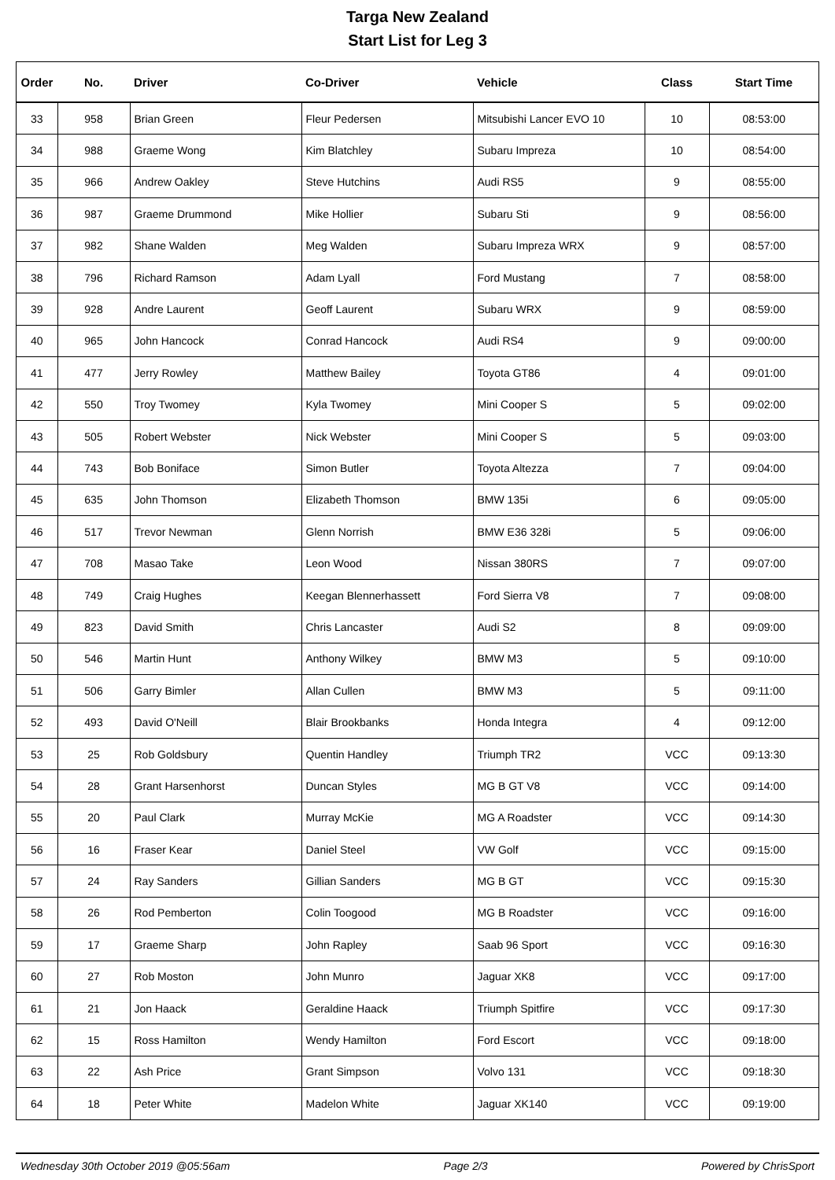Targa New Zealand
Start List for Leg 3
| Order | No. | Driver | Co-Driver | Vehicle | Class | Start Time |
| --- | --- | --- | --- | --- | --- | --- |
| 33 | 958 | Brian Green | Fleur Pedersen | Mitsubishi Lancer EVO 10 | 10 | 08:53:00 |
| 34 | 988 | Graeme Wong | Kim Blatchley | Subaru Impreza | 10 | 08:54:00 |
| 35 | 966 | Andrew Oakley | Steve Hutchins | Audi RS5 | 9 | 08:55:00 |
| 36 | 987 | Graeme Drummond | Mike Hollier | Subaru Sti | 9 | 08:56:00 |
| 37 | 982 | Shane Walden | Meg Walden | Subaru Impreza WRX | 9 | 08:57:00 |
| 38 | 796 | Richard Ramson | Adam Lyall | Ford Mustang | 7 | 08:58:00 |
| 39 | 928 | Andre Laurent | Geoff Laurent | Subaru WRX | 9 | 08:59:00 |
| 40 | 965 | John Hancock | Conrad Hancock | Audi RS4 | 9 | 09:00:00 |
| 41 | 477 | Jerry Rowley | Matthew Bailey | Toyota GT86 | 4 | 09:01:00 |
| 42 | 550 | Troy Twomey | Kyla Twomey | Mini Cooper S | 5 | 09:02:00 |
| 43 | 505 | Robert Webster | Nick Webster | Mini Cooper S | 5 | 09:03:00 |
| 44 | 743 | Bob Boniface | Simon Butler | Toyota Altezza | 7 | 09:04:00 |
| 45 | 635 | John Thomson | Elizabeth Thomson | BMW 135i | 6 | 09:05:00 |
| 46 | 517 | Trevor Newman | Glenn Norrish | BMW E36 328i | 5 | 09:06:00 |
| 47 | 708 | Masao Take | Leon Wood | Nissan 380RS | 7 | 09:07:00 |
| 48 | 749 | Craig Hughes | Keegan Blennerhassett | Ford Sierra V8 | 7 | 09:08:00 |
| 49 | 823 | David Smith | Chris Lancaster | Audi S2 | 8 | 09:09:00 |
| 50 | 546 | Martin Hunt | Anthony Wilkey | BMW M3 | 5 | 09:10:00 |
| 51 | 506 | Garry Bimler | Allan Cullen | BMW M3 | 5 | 09:11:00 |
| 52 | 493 | David O'Neill | Blair Brookbanks | Honda Integra | 4 | 09:12:00 |
| 53 | 25 | Rob Goldsbury | Quentin Handley | Triumph TR2 | VCC | 09:13:30 |
| 54 | 28 | Grant Harsenhorst | Duncan Styles | MG B GT V8 | VCC | 09:14:00 |
| 55 | 20 | Paul Clark | Murray McKie | MG A Roadster | VCC | 09:14:30 |
| 56 | 16 | Fraser Kear | Daniel Steel | VW Golf | VCC | 09:15:00 |
| 57 | 24 | Ray Sanders | Gillian Sanders | MG B GT | VCC | 09:15:30 |
| 58 | 26 | Rod Pemberton | Colin Toogood | MG B Roadster | VCC | 09:16:00 |
| 59 | 17 | Graeme Sharp | John Rapley | Saab 96 Sport | VCC | 09:16:30 |
| 60 | 27 | Rob Moston | John Munro | Jaguar XK8 | VCC | 09:17:00 |
| 61 | 21 | Jon Haack | Geraldine Haack | Triumph Spitfire | VCC | 09:17:30 |
| 62 | 15 | Ross Hamilton | Wendy Hamilton | Ford Escort | VCC | 09:18:00 |
| 63 | 22 | Ash Price | Grant Simpson | Volvo 131 | VCC | 09:18:30 |
| 64 | 18 | Peter White | Madelon White | Jaguar XK140 | VCC | 09:19:00 |
Wednesday 30th October 2019 @05:56am Page 2/3 Powered by ChrisSport